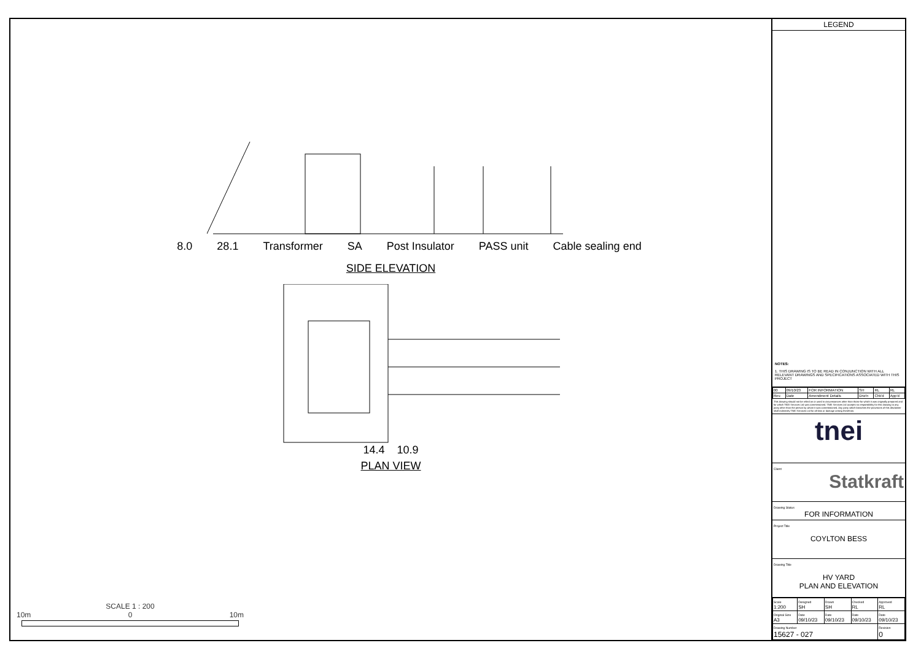8.0 28.1 Transformer SA Post Insulator PASS unit Cable sealing end
SIDE ELEVATION
14.4 10.9
PLAN VIEW
SCALE 1 : 200
10m 0 10m
LEGEND
NOTES:
1. THIS DRAWING IS TO BE READ IN CONJUNCTION WITH ALL RELEVANT DRAWINGS AND SPECIFICATIONS ASSOCIATED WITH THIS PROJECT
| 00 | 09/10/23 | FOR INFORMATION | SH | RL | RL |
| Rev. | Date | Amendment Details | Drw'n | Chk'd | App'd |
This drawing should not be relied on or used in circumstances other than those for which it was originally prepared and for which TNEI Services Ltd was commissioned. TNEI Services Ltd accepts no responsibility for this drawing to any party other than the person by whom it was commissioned. Any party which breaches the provisions of this disclaimer shall indemnify TNEI Services Ltd for all loss or damage arising therefrom.
tnei
Client
Statkraft
Drawing Status
FOR INFORMATION
Project Title
COYLTON BESS
Drawing Title
HV YARD
PLAN AND ELEVATION
| Scale 1:200 | Designed SH | Drawn SH | Checked RL | Approved RL |
| Original Size A3 | Date 09/10/23 | Date 09/10/23 | Date 09/10/23 | Date 09/10/23 |
| Drawing Number 15627 - 027 | | | | Revision 0 |